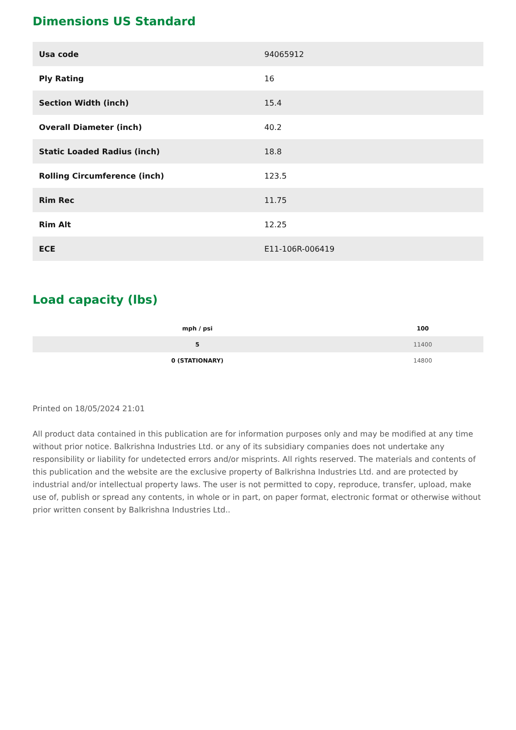Dimensions US Standard
| Usa code | 94065912 |
| Ply Rating | 16 |
| Section Width (inch) | 15.4 |
| Overall Diameter (inch) | 40.2 |
| Static Loaded Radius (inch) | 18.8 |
| Rolling Circumference (inch) | 123.5 |
| Rim Rec | 11.75 |
| Rim Alt | 12.25 |
| ECE | E11-106R-006419 |
Load capacity (lbs)
| mph / psi | 100 |
| --- | --- |
| 5 | 11400 |
| 0 (STATIONARY) | 14800 |
Printed on 18/05/2024 21:01
All product data contained in this publication are for information purposes only and may be modified at any time without prior notice. Balkrishna Industries Ltd. or any of its subsidiary companies does not undertake any responsibility or liability for undetected errors and/or misprints. All rights reserved. The materials and contents of this publication and the website are the exclusive property of Balkrishna Industries Ltd. and are protected by industrial and/or intellectual property laws. The user is not permitted to copy, reproduce, transfer, upload, make use of, publish or spread any contents, in whole or in part, on paper format, electronic format or otherwise without prior written consent by Balkrishna Industries Ltd..